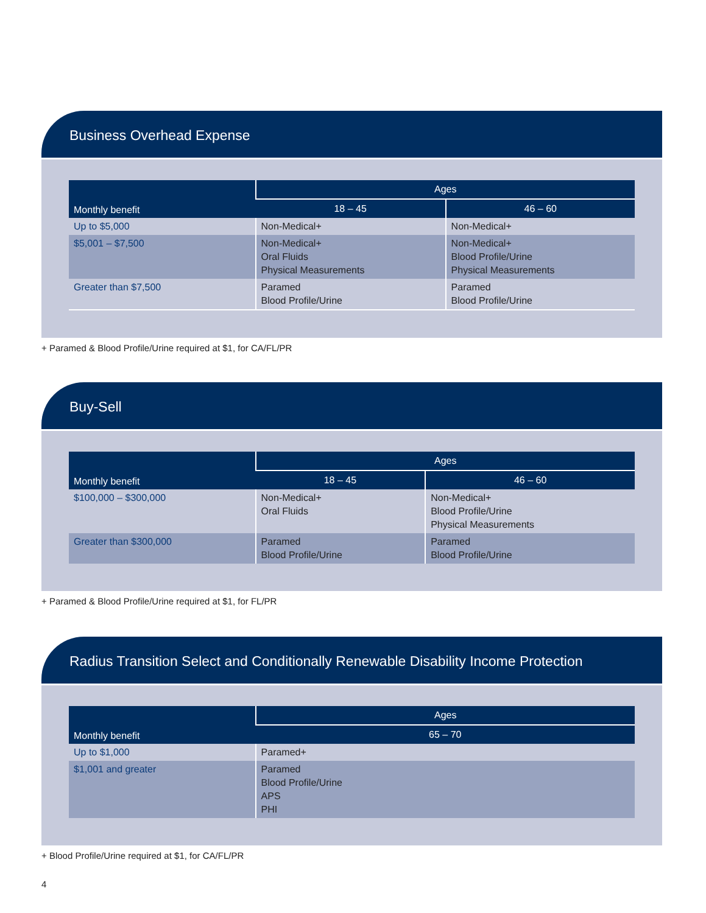Business Overhead Expense
| Monthly benefit | Ages | |
| --- | --- | --- |
| | 18 – 45 | 46 – 60 |
| Up to $5,000 | Non-Medical+ | Non-Medical+ |
| $5,001 – $7,500 | Non-Medical+ Oral Fluids Physical Measurements | Non-Medical+ Blood Profile/Urine Physical Measurements |
| Greater than $7,500 | Paramed Blood Profile/Urine | Paramed Blood Profile/Urine |
+ Paramed & Blood Profile/Urine required at $1, for CA/FL/PR
Buy-Sell
| Monthly benefit | Ages | |
| --- | --- | --- |
| | 18 – 45 | 46 – 60 |
| $100,000 – $300,000 | Non-Medical+ Oral Fluids | Non-Medical+ Blood Profile/Urine Physical Measurements |
| Greater than $300,000 | Paramed Blood Profile/Urine | Paramed Blood Profile/Urine |
+ Paramed & Blood Profile/Urine required at $1, for FL/PR
Radius Transition Select and Conditionally Renewable Disability Income Protection
| Monthly benefit | Ages |
| --- | --- |
| | 65 – 70 |
| Up to $1,000 | Paramed+ |
| $1,001 and greater | Paramed Blood Profile/Urine APS PHI |
+ Blood Profile/Urine required at $1, for CA/FL/PR
4